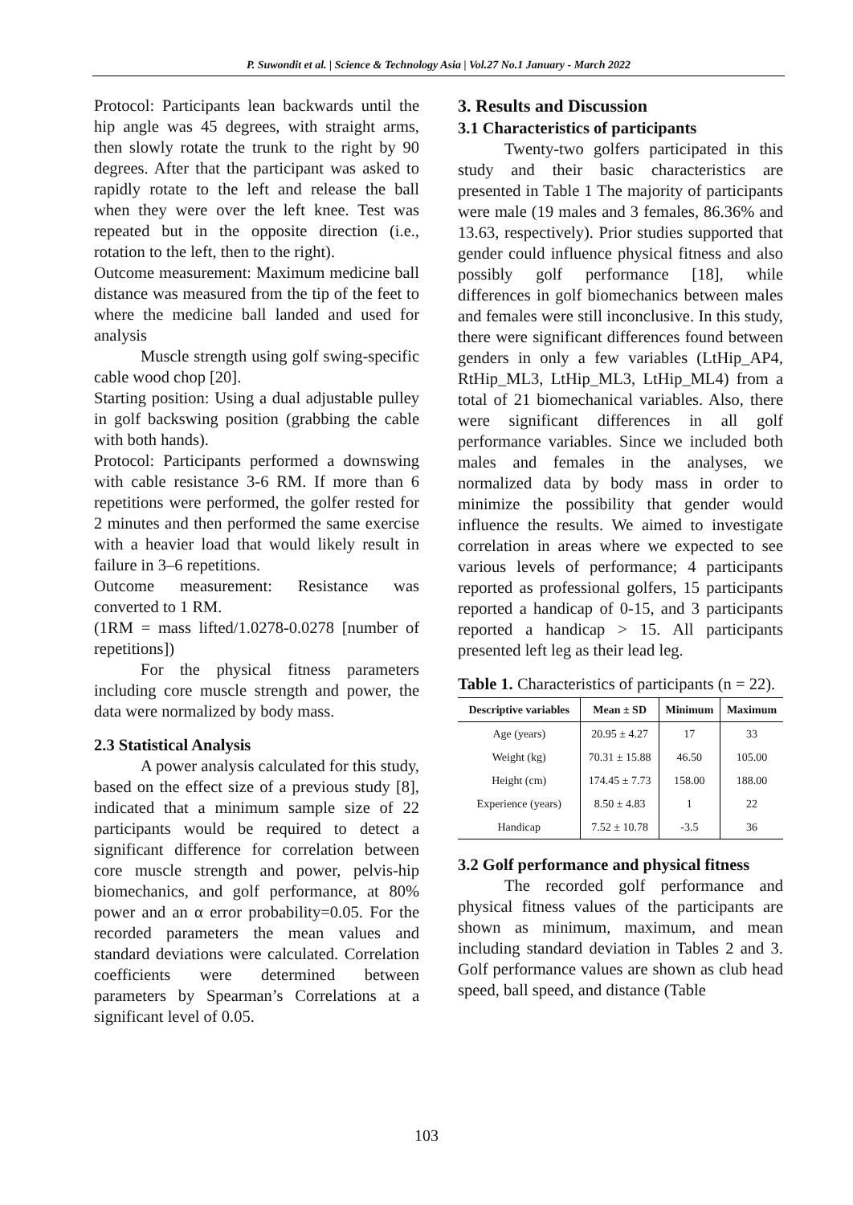P. Suwondit et al. | Science & Technology Asia | Vol.27 No.1 January - March 2022
Protocol: Participants lean backwards until the hip angle was 45 degrees, with straight arms, then slowly rotate the trunk to the right by 90 degrees. After that the participant was asked to rapidly rotate to the left and release the ball when they were over the left knee. Test was repeated but in the opposite direction (i.e., rotation to the left, then to the right).
Outcome measurement: Maximum medicine ball distance was measured from the tip of the feet to where the medicine ball landed and used for analysis
Muscle strength using golf swing-specific cable wood chop [20].
Starting position: Using a dual adjustable pulley in golf backswing position (grabbing the cable with both hands).
Protocol: Participants performed a downswing with cable resistance 3-6 RM. If more than 6 repetitions were performed, the golfer rested for 2 minutes and then performed the same exercise with a heavier load that would likely result in failure in 3–6 repetitions.
Outcome measurement: Resistance was converted to 1 RM.
(1RM = mass lifted/1.0278-0.0278 [number of repetitions])
For the physical fitness parameters including core muscle strength and power, the data were normalized by body mass.
2.3 Statistical Analysis
A power analysis calculated for this study, based on the effect size of a previous study [8], indicated that a minimum sample size of 22 participants would be required to detect a significant difference for correlation between core muscle strength and power, pelvis-hip biomechanics, and golf performance, at 80% power and an α error probability=0.05. For the recorded parameters the mean values and standard deviations were calculated. Correlation coefficients were determined between parameters by Spearman’s Correlations at a significant level of 0.05.
3. Results and Discussion
3.1 Characteristics of participants
Twenty-two golfers participated in this study and their basic characteristics are presented in Table 1 The majority of participants were male (19 males and 3 females, 86.36% and 13.63, respectively). Prior studies supported that gender could influence physical fitness and also possibly golf performance [18], while differences in golf biomechanics between males and females were still inconclusive. In this study, there were significant differences found between genders in only a few variables (LtHip_AP4, RtHip_ML3, LtHip_ML3, LtHip_ML4) from a total of 21 biomechanical variables. Also, there were significant differences in all golf performance variables. Since we included both males and females in the analyses, we normalized data by body mass in order to minimize the possibility that gender would influence the results. We aimed to investigate correlation in areas where we expected to see various levels of performance; 4 participants reported as professional golfers, 15 participants reported a handicap of 0-15, and 3 participants reported a handicap > 15. All participants presented left leg as their lead leg.
Table 1. Characteristics of participants (n = 22).
| Descriptive variables | Mean ± SD | Minimum | Maximum |
| --- | --- | --- | --- |
| Age (years) | 20.95 ± 4.27 | 17 | 33 |
| Weight (kg) | 70.31 ± 15.88 | 46.50 | 105.00 |
| Height (cm) | 174.45 ± 7.73 | 158.00 | 188.00 |
| Experience (years) | 8.50 ± 4.83 | 1 | 22 |
| Handicap | 7.52 ± 10.78 | -3.5 | 36 |
3.2 Golf performance and physical fitness
The recorded golf performance and physical fitness values of the participants are shown as minimum, maximum, and mean including standard deviation in Tables 2 and 3. Golf performance values are shown as club head speed, ball speed, and distance (Table
103